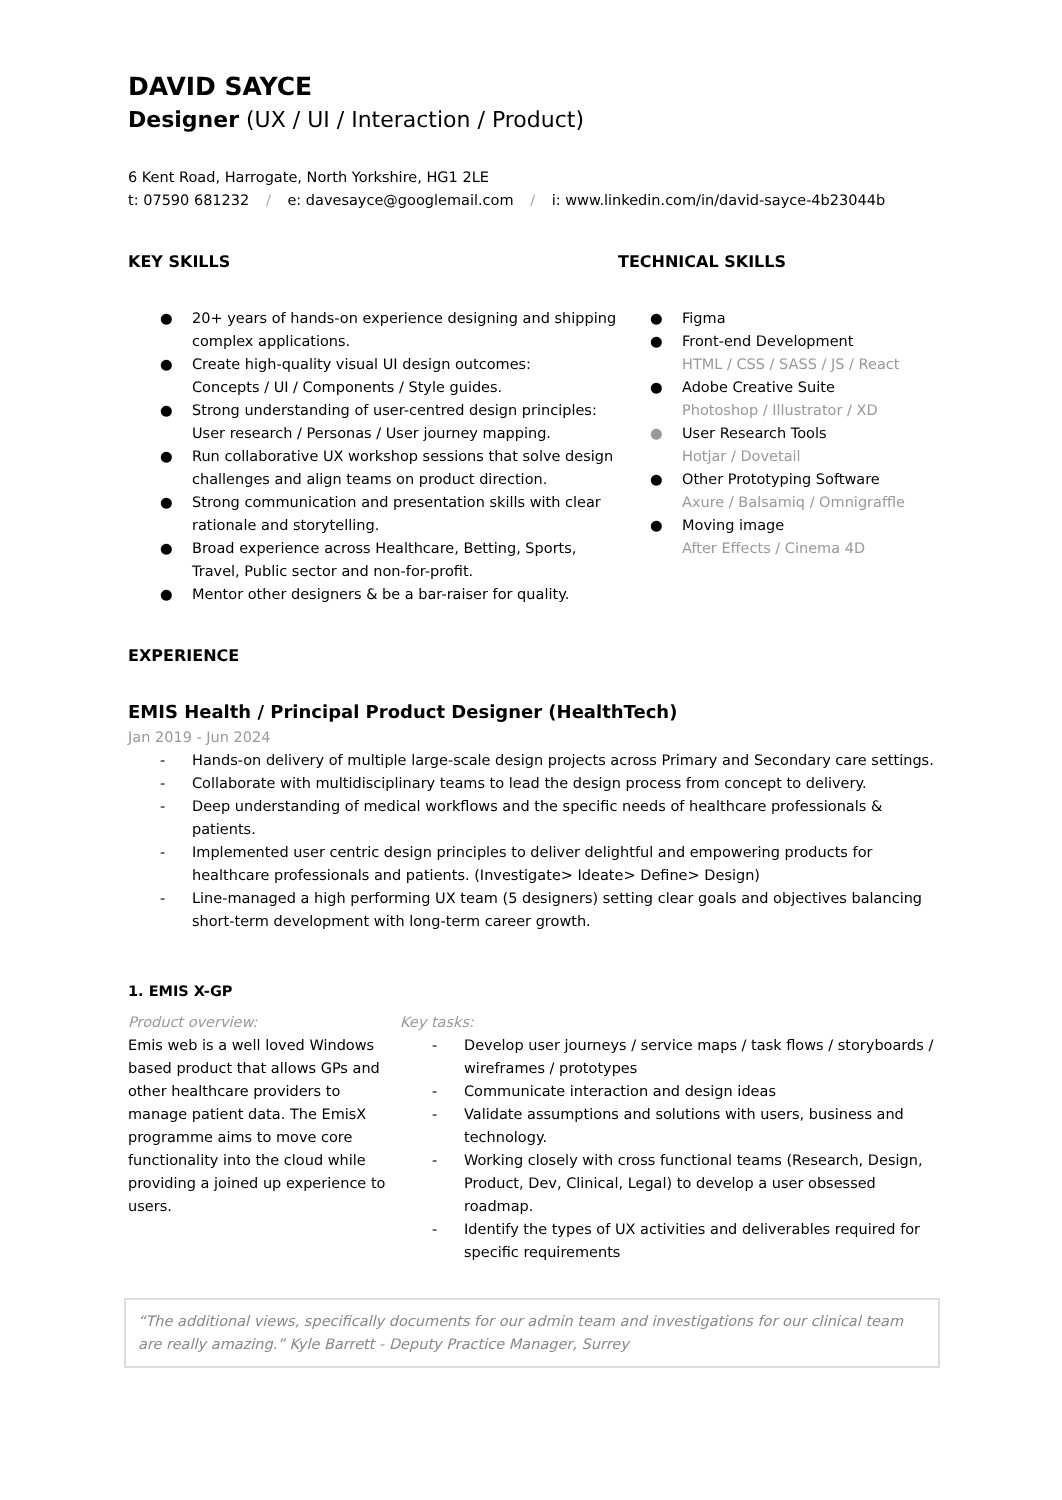DAVID SAYCE
Designer (UX / UI / Interaction / Product)
6 Kent Road, Harrogate, North Yorkshire, HG1 2LE
t: 07590 681232 / e: davesayce@googlemail.com / i: www.linkedin.com/in/david-sayce-4b23044b
KEY SKILLS
● 20+ years of hands-on experience designing and shipping complex applications.
● Create high-quality visual UI design outcomes:
Concepts / UI / Components / Style guides.
● Strong understanding of user-centred design principles:
User research / Personas / User journey mapping.
● Run collaborative UX workshop sessions that solve design challenges and align teams on product direction.
● Strong communication and presentation skills with clear rationale and storytelling.
● Broad experience across Healthcare, Betting, Sports, Travel, Public sector and non-for-profit.
● Mentor other designers & be a bar-raiser for quality.
TECHNICAL SKILLS
● Figma
● Front-end Development
HTML / CSS / SASS / JS / React
● Adobe Creative Suite
Photoshop / Illustrator / XD
● User Research Tools
Hotjar / Dovetail
● Other Prototyping Software
Axure / Balsamiq / Omnigraffle
● Moving image
After Effects / Cinema 4D
EXPERIENCE
EMIS Health / Principal Product Designer (HealthTech)
Jan 2019 - Jun 2024
- Hands-on delivery of multiple large-scale design projects across Primary and Secondary care settings.
- Collaborate with multidisciplinary teams to lead the design process from concept to delivery.
- Deep understanding of medical workflows and the specific needs of healthcare professionals & patients.
- Implemented user centric design principles to deliver delightful and empowering products for healthcare professionals and patients. (Investigate> Ideate> Define> Design)
- Line-managed a high performing UX team (5 designers) setting clear goals and objectives balancing short-term development with long-term career growth.
1. EMIS X-GP
Product overview:
Emis web is a well loved Windows based product that allows GPs and other healthcare providers to manage patient data. The EmisX programme aims to move core functionality into the cloud while providing a joined up experience to users.
Key tasks:
- Develop user journeys / service maps / task flows / storyboards / wireframes / prototypes
- Communicate interaction and design ideas
- Validate assumptions and solutions with users, business and technology.
- Working closely with cross functional teams (Research, Design, Product, Dev, Clinical, Legal) to develop a user obsessed roadmap.
- Identify the types of UX activities and deliverables required for specific requirements
“The additional views, specifically documents for our admin team and investigations for our clinical team are really amazing.” Kyle Barrett - Deputy Practice Manager, Surrey